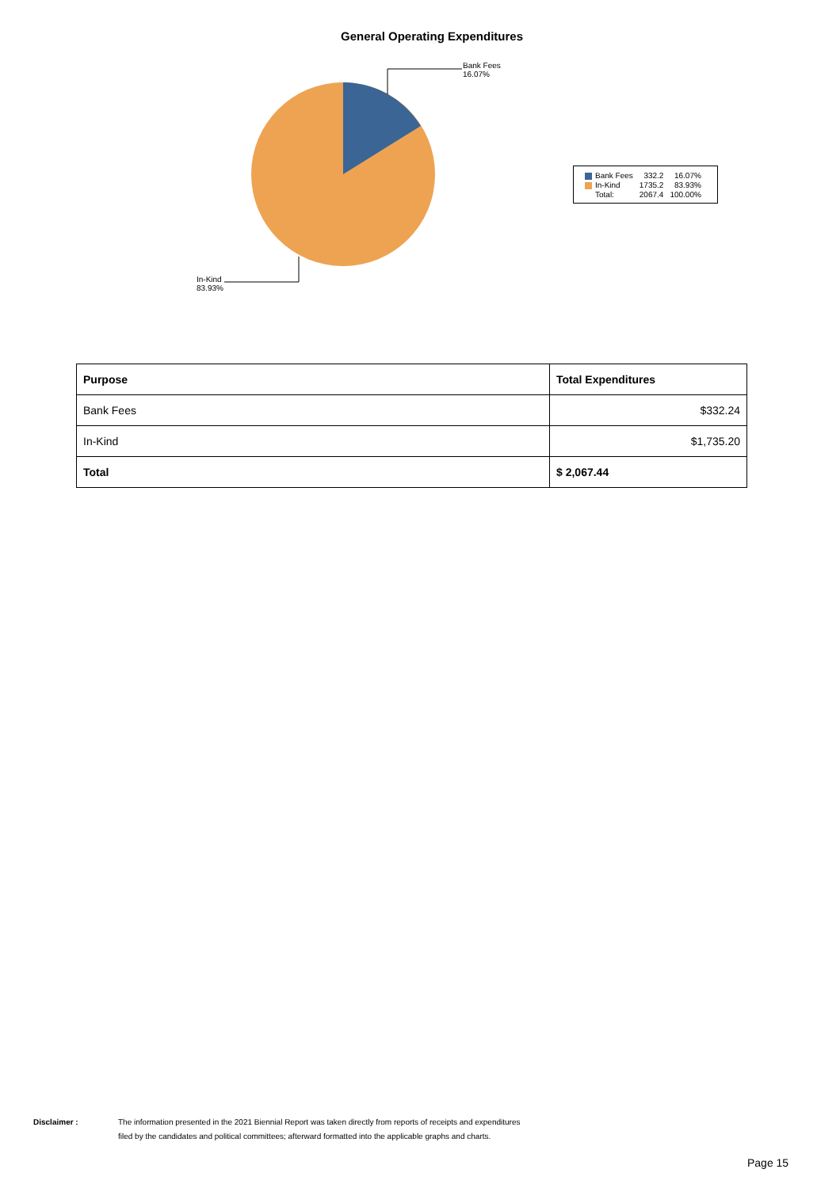General Operating Expenditures
Bank Fees
16.07%
In-Kind
83.93%
| Bank Fees | 332.2 | 16.07% |
| In-Kind | 1735.2 | 83.93% |
| Total: | 2067.4 | 100.00% |
| Purpose | Total Expenditures |
| --- | --- |
| Bank Fees | $332.24 |
| In-Kind | $1,735.20 |
| Total | $ 2,067.44 |
Disclaimer : The information presented in the 2021 Biennial Report was taken directly from reports of receipts and expenditures
filed by the candidates and political committees; afterward formatted into the applicable graphs and charts.
Page 15